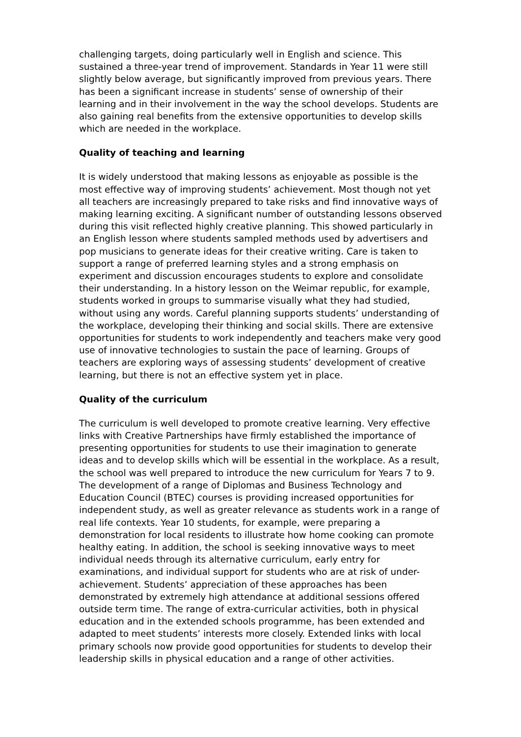challenging targets, doing particularly well in English and science. This sustained a three-year trend of improvement. Standards in Year 11 were still slightly below average, but significantly improved from previous years. There has been a significant increase in students’ sense of ownership of their learning and in their involvement in the way the school develops. Students are also gaining real benefits from the extensive opportunities to develop skills which are needed in the workplace.
Quality of teaching and learning
It is widely understood that making lessons as enjoyable as possible is the most effective way of improving students’ achievement. Most though not yet all teachers are increasingly prepared to take risks and find innovative ways of making learning exciting. A significant number of outstanding lessons observed during this visit reflected highly creative planning. This showed particularly in an English lesson where students sampled methods used by advertisers and pop musicians to generate ideas for their creative writing. Care is taken to support a range of preferred learning styles and a strong emphasis on experiment and discussion encourages students to explore and consolidate their understanding. In a history lesson on the Weimar republic, for example, students worked in groups to summarise visually what they had studied, without using any words. Careful planning supports students’ understanding of the workplace, developing their thinking and social skills. There are extensive opportunities for students to work independently and teachers make very good use of innovative technologies to sustain the pace of learning. Groups of teachers are exploring ways of assessing students’ development of creative learning, but there is not an effective system yet in place.
Quality of the curriculum
The curriculum is well developed to promote creative learning. Very effective links with Creative Partnerships have firmly established the importance of presenting opportunities for students to use their imagination to generate ideas and to develop skills which will be essential in the workplace. As a result, the school was well prepared to introduce the new curriculum for Years 7 to 9. The development of a range of Diplomas and Business Technology and Education Council (BTEC) courses is providing increased opportunities for independent study, as well as greater relevance as students work in a range of real life contexts. Year 10 students, for example, were preparing a demonstration for local residents to illustrate how home cooking can promote healthy eating. In addition, the school is seeking innovative ways to meet individual needs through its alternative curriculum, early entry for examinations, and individual support for students who are at risk of under-achievement. Students’ appreciation of these approaches has been demonstrated by extremely high attendance at additional sessions offered outside term time. The range of extra-curricular activities, both in physical education and in the extended schools programme, has been extended and adapted to meet students’ interests more closely. Extended links with local primary schools now provide good opportunities for students to develop their leadership skills in physical education and a range of other activities.